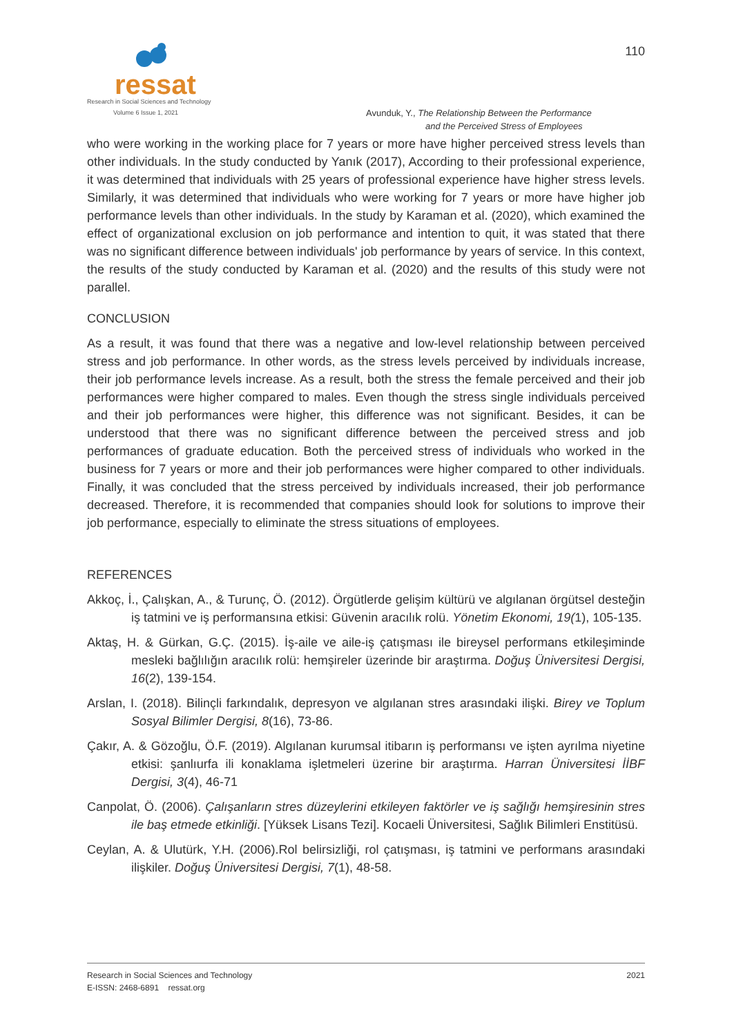ressat
Research in Social Sciences and Technology
Volume 6 Issue 1, 2021
110
Avunduk, Y., The Relationship Between the Performance
and the Perceived Stress of Employees
who were working in the working place for 7 years or more have higher perceived stress levels than other individuals. In the study conducted by Yanık (2017), According to their professional experience, it was determined that individuals with 25 years of professional experience have higher stress levels. Similarly, it was determined that individuals who were working for 7 years or more have higher job performance levels than other individuals. In the study by Karaman et al. (2020), which examined the effect of organizational exclusion on job performance and intention to quit, it was stated that there was no significant difference between individuals' job performance by years of service. In this context, the results of the study conducted by Karaman et al. (2020) and the results of this study were not parallel.
CONCLUSION
As a result, it was found that there was a negative and low-level relationship between perceived stress and job performance. In other words, as the stress levels perceived by individuals increase, their job performance levels increase. As a result, both the stress the female perceived and their job performances were higher compared to males. Even though the stress single individuals perceived and their job performances were higher, this difference was not significant. Besides, it can be understood that there was no significant difference between the perceived stress and job performances of graduate education. Both the perceived stress of individuals who worked in the business for 7 years or more and their job performances were higher compared to other individuals. Finally, it was concluded that the stress perceived by individuals increased, their job performance decreased. Therefore, it is recommended that companies should look for solutions to improve their job performance, especially to eliminate the stress situations of employees.
REFERENCES
Akkoç, İ., Çalışkan, A., & Turunç, Ö. (2012). Örgütlerde gelişim kültürü ve algılanan örgütsel desteğin iş tatmini ve iş performansına etkisi: Güvenin aracılık rolü. Yönetim Ekonomi, 19(1), 105-135.
Aktaş, H. & Gürkan, G.Ç. (2015). İş-aile ve aile-iş çatışması ile bireysel performans etkileşiminde mesleki bağlılığın aracılık rolü: hemşireler üzerinde bir araştırma. Doğuş Üniversitesi Dergisi, 16(2), 139-154.
Arslan, I. (2018). Bilinçli farkındalık, depresyon ve algılanan stres arasındaki ilişki. Birey ve Toplum Sosyal Bilimler Dergisi, 8(16), 73-86.
Çakır, A. & Gözoğlu, Ö.F. (2019). Algılanan kurumsal itibarın iş performansı ve işten ayrılma niyetine etkisi: şanlıurfa ili konaklama işletmeleri üzerine bir araştırma. Harran Üniversitesi İİBF Dergisi, 3(4), 46-71
Canpolat, Ö. (2006). Çalışanların stres düzeylerini etkileyen faktörler ve iş sağlığı hemşiresinin stres ile baş etmede etkinliği. [Yüksek Lisans Tezi]. Kocaeli Üniversitesi, Sağlık Bilimleri Enstitüsü.
Ceylan, A. & Ulutürk, Y.H. (2006).Rol belirsizliği, rol çatışması, iş tatmini ve performans arasındaki ilişkiler. Doğuş Üniversitesi Dergisi, 7(1), 48-58.
Research in Social Sciences and Technology
E-ISSN: 2468-6891 ressat.org
2021